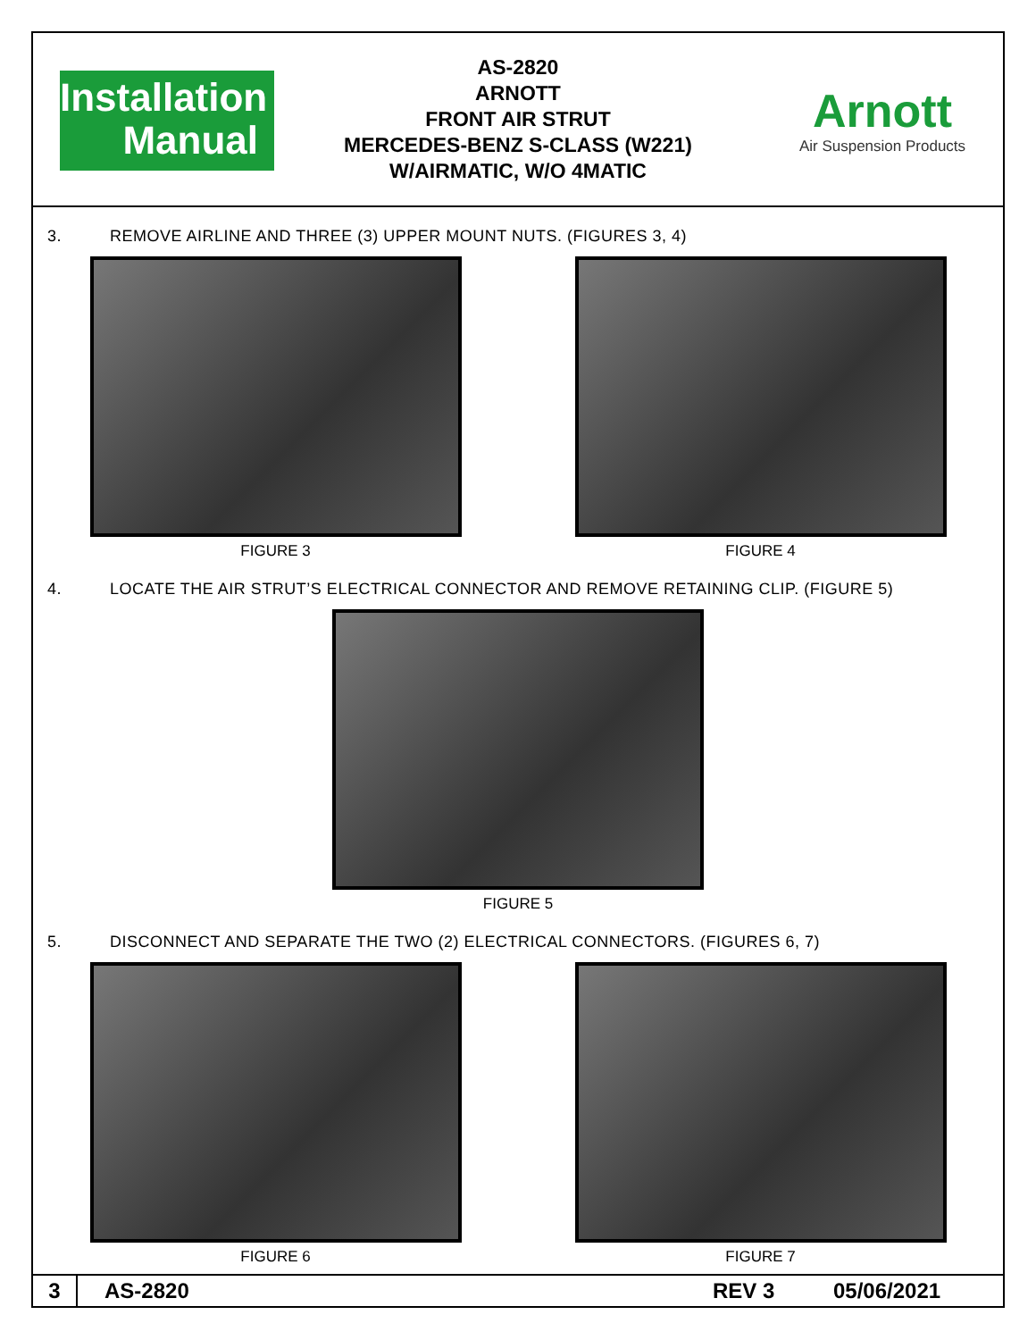Installation
Manual
AS-2820
ARNOTT
FRONT AIR STRUT
MERCEDES-BENZ S-CLASS (W221)
W/AIRMATIC, W/O 4MATIC
Arnott
Air Suspension Products
3. REMOVE AIRLINE AND THREE (3) UPPER MOUNT NUTS. (FIGURES 3, 4)
FIGURE 3 FIGURE 4
4. LOCATE THE AIR STRUT’S ELECTRICAL CONNECTOR AND REMOVE RETAINING CLIP. (FIGURE 5)
FIGURE 5
5. DISCONNECT AND SEPARATE THE TWO (2) ELECTRICAL CONNECTORS. (FIGURES 6, 7)
FIGURE 6 FIGURE 7
3
AS-2820 REV 3 05/06/2021